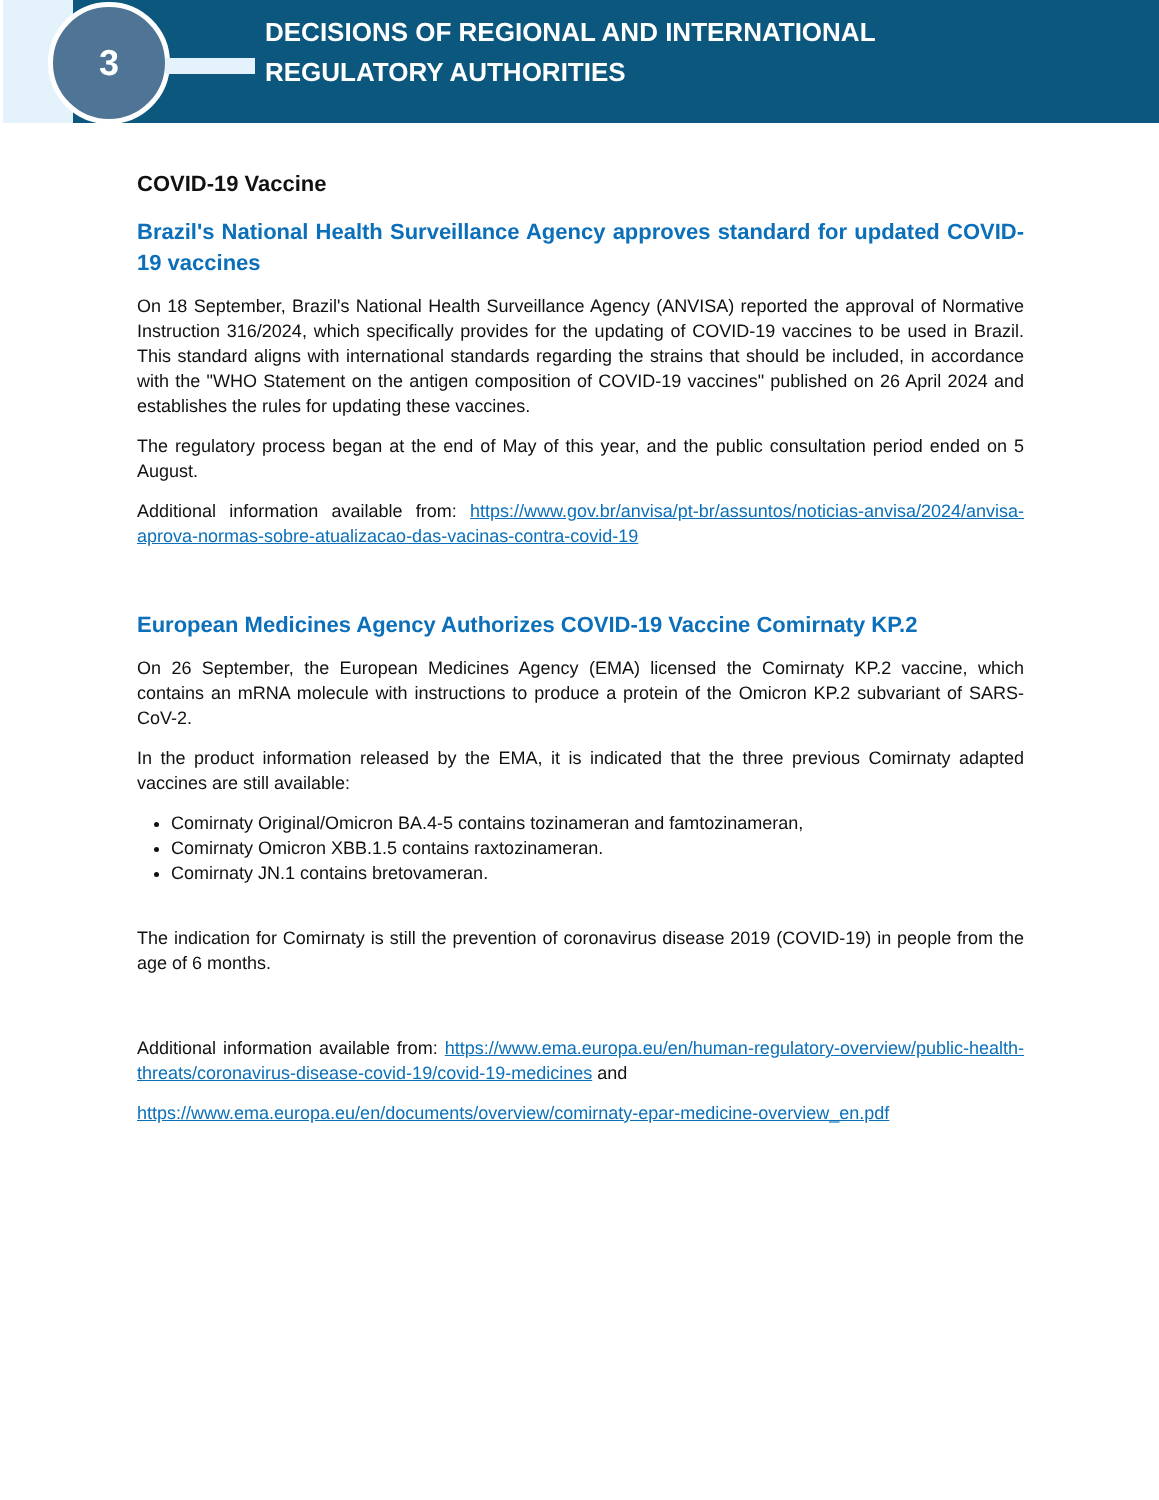3
DECISIONS OF REGIONAL AND INTERNATIONAL
REGULATORY AUTHORITIES
COVID-19 Vaccine
Brazil's National Health Surveillance Agency approves standard for updated COVID-19 vaccines
On 18 September, Brazil's National Health Surveillance Agency (ANVISA) reported the approval of Normative Instruction 316/2024, which specifically provides for the updating of COVID-19 vaccines to be used in Brazil. This standard aligns with international standards regarding the strains that should be included, in accordance with the "WHO Statement on the antigen composition of COVID-19 vaccines" published on 26 April 2024 and establishes the rules for updating these vaccines.
The regulatory process began at the end of May of this year, and the public consultation period ended on 5 August.
Additional information available from: https://www.gov.br/anvisa/pt-br/assuntos/noticias-anvisa/2024/anvisa-aprova-normas-sobre-atualizacao-das-vacinas-contra-covid-19
European Medicines Agency Authorizes COVID-19 Vaccine Comirnaty KP.2
On 26 September, the European Medicines Agency (EMA) licensed the Comirnaty KP.2 vaccine, which contains an mRNA molecule with instructions to produce a protein of the Omicron KP.2 subvariant of SARS-CoV-2.
In the product information released by the EMA, it is indicated that the three previous Comirnaty adapted vaccines are still available:
Comirnaty Original/Omicron BA.4-5 contains tozinameran and famtozinameran,
Comirnaty Omicron XBB.1.5 contains raxtozinameran.
Comirnaty JN.1 contains bretovameran.
The indication for Comirnaty is still the prevention of coronavirus disease 2019 (COVID-19) in people from the age of 6 months.
Additional information available from: https://www.ema.europa.eu/en/human-regulatory-overview/public-health-threats/coronavirus-disease-covid-19/covid-19-medicines and
https://www.ema.europa.eu/en/documents/overview/comirnaty-epar-medicine-overview_en.pdf